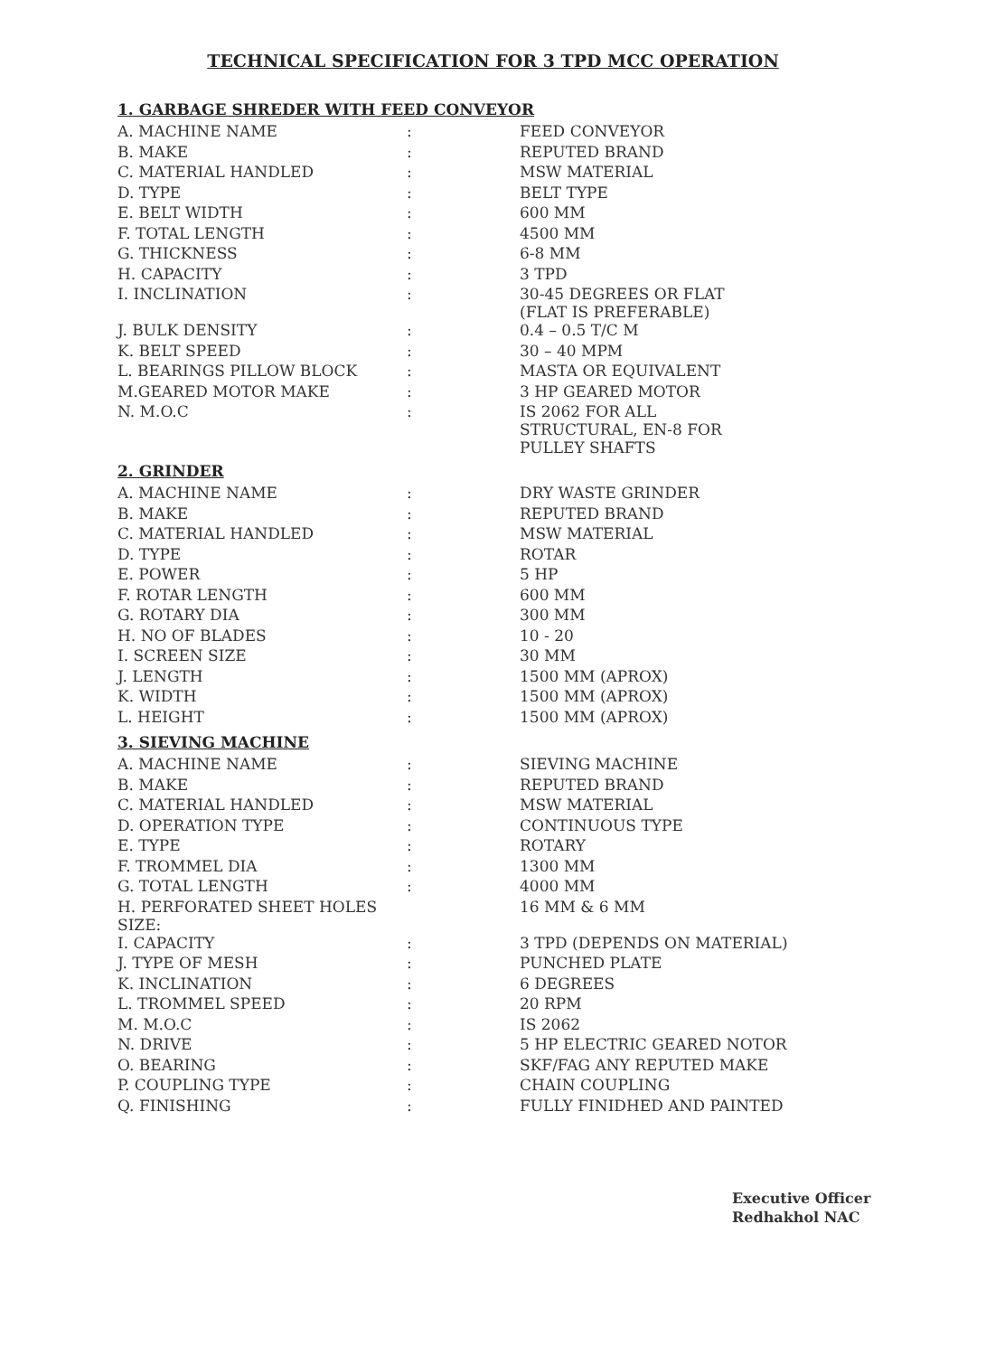TECHNICAL SPECIFICATION FOR 3 TPD MCC OPERATION
1. GARBAGE SHREDER WITH FEED CONVEYOR
| A. MACHINE NAME | : | FEED CONVEYOR |
| B. MAKE | : | REPUTED BRAND |
| C. MATERIAL HANDLED | : | MSW MATERIAL |
| D. TYPE | : | BELT TYPE |
| E. BELT WIDTH | : | 600 MM |
| F. TOTAL LENGTH | : | 4500 MM |
| G. THICKNESS | : | 6-8 MM |
| H. CAPACITY | : | 3 TPD |
| I. INCLINATION | : | 30-45 DEGREES OR FLAT (FLAT IS PREFERABLE) |
| J. BULK DENSITY | : | 0.4 – 0.5 T/C M |
| K. BELT SPEED | : | 30 – 40 MPM |
| L. BEARINGS PILLOW BLOCK | : | MASTA OR EQUIVALENT |
| M.GEARED MOTOR MAKE | : | 3 HP GEARED MOTOR |
| N. M.O.C | : | IS 2062 FOR ALL STRUCTURAL, EN-8 FOR PULLEY SHAFTS |
2. GRINDER
| A. MACHINE NAME | : | DRY WASTE GRINDER |
| B. MAKE | : | REPUTED BRAND |
| C. MATERIAL HANDLED | : | MSW MATERIAL |
| D. TYPE | : | ROTAR |
| E. POWER | : | 5 HP |
| F. ROTAR LENGTH | : | 600 MM |
| G. ROTARY DIA | : | 300 MM |
| H. NO OF BLADES | : | 10 - 20 |
| I. SCREEN SIZE | : | 30 MM |
| J. LENGTH | : | 1500 MM (APROX) |
| K. WIDTH | : | 1500 MM (APROX) |
| L. HEIGHT | : | 1500 MM (APROX) |
3. SIEVING MACHINE
| A. MACHINE NAME | : | SIEVING MACHINE |
| B. MAKE | : | REPUTED BRAND |
| C. MATERIAL HANDLED | : | MSW MATERIAL |
| D. OPERATION TYPE | : | CONTINUOUS TYPE |
| E. TYPE | : | ROTARY |
| F. TROMMEL DIA | : | 1300 MM |
| G. TOTAL LENGTH | : | 4000 MM |
| H. PERFORATED SHEET HOLES SIZE: | | 16 MM & 6 MM |
| I. CAPACITY | : | 3 TPD (DEPENDS ON MATERIAL) |
| J. TYPE OF MESH | : | PUNCHED PLATE |
| K. INCLINATION | : | 6 DEGREES |
| L. TROMMEL SPEED | : | 20 RPM |
| M. M.O.C | : | IS 2062 |
| N. DRIVE | : | 5 HP ELECTRIC GEARED NOTOR |
| O. BEARING | : | SKF/FAG ANY REPUTED MAKE |
| P. COUPLING TYPE | : | CHAIN COUPLING |
| Q. FINISHING | : | FULLY FINIDHED AND PAINTED |
Executive Officer
Redhakhol NAC